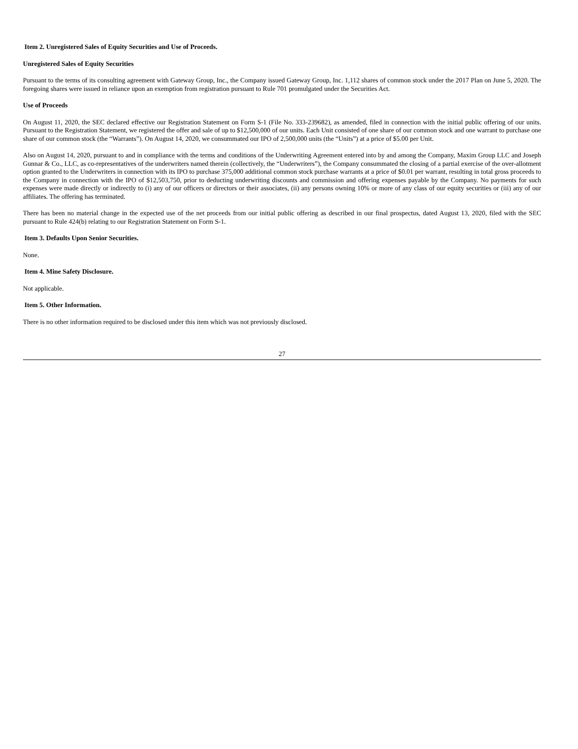Item 2. Unregistered Sales of Equity Securities and Use of Proceeds.
Unregistered Sales of Equity Securities
Pursuant to the terms of its consulting agreement with Gateway Group, Inc., the Company issued Gateway Group, Inc. 1,112 shares of common stock under the 2017 Plan on June 5, 2020. The foregoing shares were issued in reliance upon an exemption from registration pursuant to Rule 701 promulgated under the Securities Act.
Use of Proceeds
On August 11, 2020, the SEC declared effective our Registration Statement on Form S-1 (File No. 333-239682), as amended, filed in connection with the initial public offering of our units. Pursuant to the Registration Statement, we registered the offer and sale of up to $12,500,000 of our units. Each Unit consisted of one share of our common stock and one warrant to purchase one share of our common stock (the “Warrants”). On August 14, 2020, we consummated our IPO of 2,500,000 units (the “Units”) at a price of $5.00 per Unit.
Also on August 14, 2020, pursuant to and in compliance with the terms and conditions of the Underwriting Agreement entered into by and among the Company, Maxim Group LLC and Joseph Gunnar & Co., LLC, as co-representatives of the underwriters named therein (collectively, the “Underwriters”), the Company consummated the closing of a partial exercise of the over-allotment option granted to the Underwriters in connection with its IPO to purchase 375,000 additional common stock purchase warrants at a price of $0.01 per warrant, resulting in total gross proceeds to the Company in connection with the IPO of $12,503,750, prior to deducting underwriting discounts and commission and offering expenses payable by the Company. No payments for such expenses were made directly or indirectly to (i) any of our officers or directors or their associates, (ii) any persons owning 10% or more of any class of our equity securities or (iii) any of our affiliates. The offering has terminated.
There has been no material change in the expected use of the net proceeds from our initial public offering as described in our final prospectus, dated August 13, 2020, filed with the SEC pursuant to Rule 424(b) relating to our Registration Statement on Form S-1.
Item 3. Defaults Upon Senior Securities.
None.
Item 4. Mine Safety Disclosure.
Not applicable.
Item 5. Other Information.
There is no other information required to be disclosed under this item which was not previously disclosed.
27